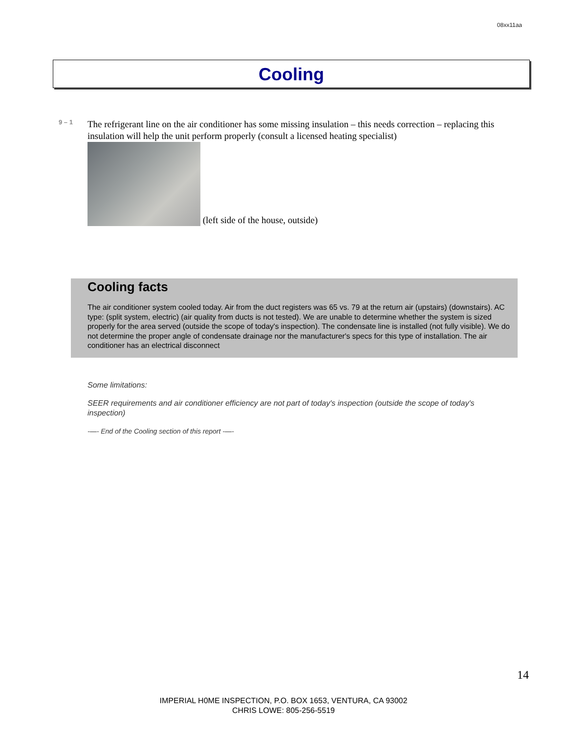08xx11aa
Cooling
9 – 1
The refrigerant line on the air conditioner has some missing insulation – this needs correction – replacing this insulation will help the unit perform properly (consult a licensed heating specialist)
(left side of the house, outside)
Cooling facts
The air conditioner system cooled today. Air from the duct registers was 65 vs. 79 at the return air (upstairs) (downstairs). AC type: (split system, electric) (air quality from ducts is not tested). We are unable to determine whether the system is sized properly for the area served (outside the scope of today's inspection). The condensate line is installed (not fully visible). We do not determine the proper angle of condensate drainage nor the manufacturer's specs for this type of installation. The air conditioner has an electrical disconnect
Some limitations:
SEER requirements and air conditioner efficiency are not part of today's inspection (outside the scope of today's inspection)
-—- End of the Cooling section of this report -—-
14
IMPERIAL H0ME INSPECTION, P.O. BOX 1653, VENTURA, CA 93002
CHRIS LOWE: 805-256-5519